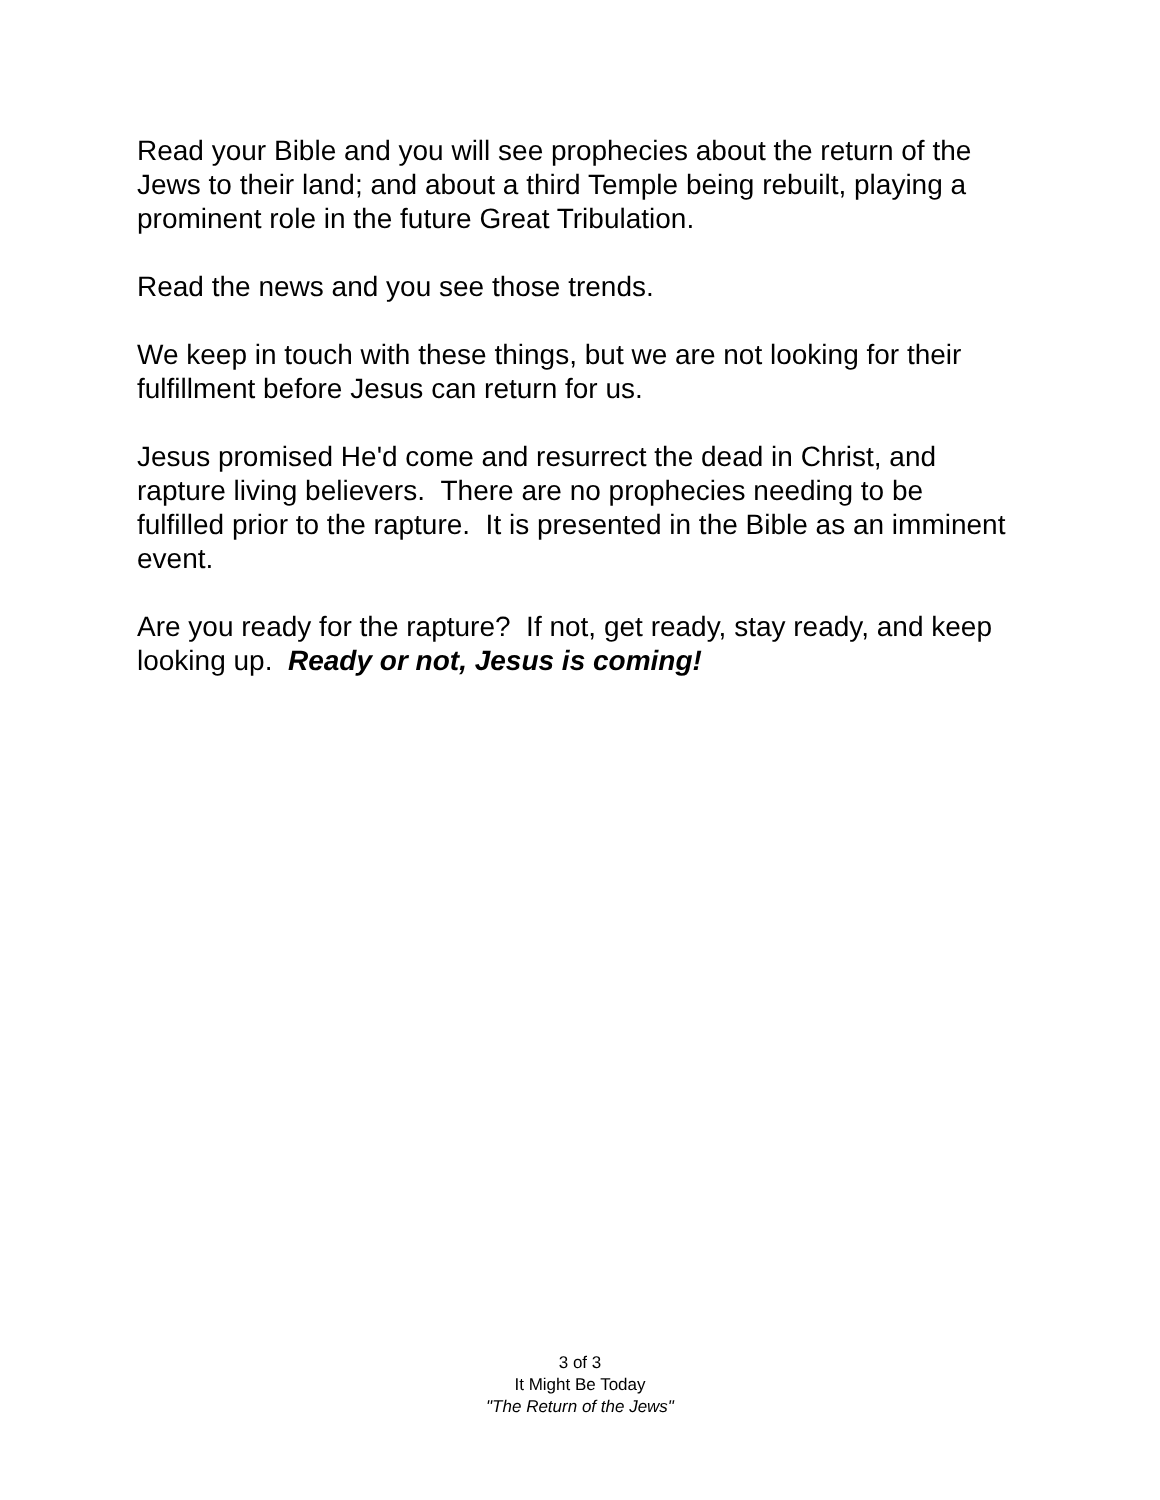Read your Bible and you will see prophecies about the return of the Jews to their land; and about a third Temple being rebuilt, playing a prominent role in the future Great Tribulation.
Read the news and you see those trends.
We keep in touch with these things, but we are not looking for their fulfillment before Jesus can return for us.
Jesus promised He'd come and resurrect the dead in Christ, and rapture living believers. There are no prophecies needing to be fulfilled prior to the rapture. It is presented in the Bible as an imminent event.
Are you ready for the rapture? If not, get ready, stay ready, and keep looking up. Ready or not, Jesus is coming!
3 of 3
It Might Be Today
"The Return of the Jews"